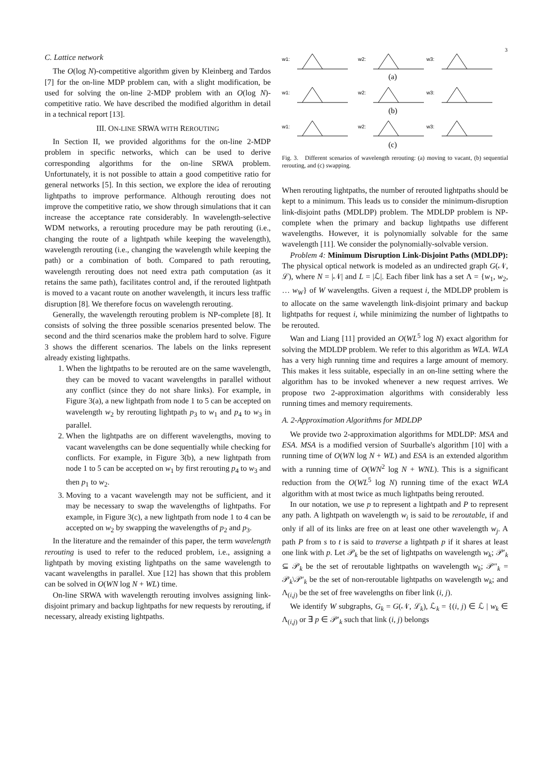3
C. Lattice network
The O(log N)-competitive algorithm given by Kleinberg and Tardos [7] for the on-line MDP problem can, with a slight modification, be used for solving the on-line 2-MDP problem with an O(log N)-competitive ratio. We have described the modified algorithm in detail in a technical report [13].
III. ON-LINE SRWA WITH REROUTING
In Section II, we provided algorithms for the on-line 2-MDP problem in specific networks, which can be used to derive corresponding algorithms for the on-line SRWA problem. Unfortunately, it is not possible to attain a good competitive ratio for general networks [5]. In this section, we explore the idea of rerouting lightpaths to improve performance. Although rerouting does not improve the competitive ratio, we show through simulations that it can increase the acceptance rate considerably. In wavelength-selective WDM networks, a rerouting procedure may be path rerouting (i.e., changing the route of a lightpath while keeping the wavelength), wavelength rerouting (i.e., changing the wavelength while keeping the path) or a combination of both. Compared to path rerouting, wavelength rerouting does not need extra path computation (as it retains the same path), facilitates control and, if the rerouted lightpath is moved to a vacant route on another wavelength, it incurs less traffic disruption [8]. We therefore focus on wavelength rerouting.
Generally, the wavelength rerouting problem is NP-complete [8]. It consists of solving the three possible scenarios presented below. The second and the third scenarios make the problem hard to solve. Figure 3 shows the different scenarios. The labels on the links represent already existing lightpaths.
1. When the lightpaths to be rerouted are on the same wavelength, they can be moved to vacant wavelengths in parallel without any conflict (since they do not share links). For example, in Figure 3(a), a new lightpath from node 1 to 5 can be accepted on wavelength w<sub>2</sub> by rerouting lightpath p<sub>3</sub> to w<sub>1</sub> and p<sub>4</sub> to w<sub>3</sub> in parallel.
2. When the lightpaths are on different wavelengths, moving to vacant wavelengths can be done sequentially while checking for conflicts. For example, in Figure 3(b), a new lightpath from node 1 to 5 can be accepted on w<sub>1</sub> by first rerouting p<sub>4</sub> to w<sub>3</sub> and then p<sub>1</sub> to w<sub>2</sub>.
3. Moving to a vacant wavelength may not be sufficient, and it may be necessary to swap the wavelengths of lightpaths. For example, in Figure 3(c), a new lightpath from node 1 to 4 can be accepted on w<sub>2</sub> by swapping the wavelengths of p<sub>2</sub> and p<sub>3</sub>.
In the literature and the remainder of this paper, the term wavelength rerouting is used to refer to the reduced problem, i.e., assigning a lightpath by moving existing lightpaths on the same wavelength to vacant wavelengths in parallel. Xue [12] has shown that this problem can be solved in O(WN log N + WL) time.
On-line SRWA with wavelength rerouting involves assigning link-disjoint primary and backup lightpaths for new requests by rerouting, if necessary, already existing lightpaths.
w1:
w2:
w3:
(a)
w1:
w2:
w3:
(b)
w1:
w2:
w3:
(c)
Fig. 3. Different scenarios of wavelength rerouting: (a) moving to vacant, (b) sequential rerouting, and (c) swapping.
When rerouting lightpaths, the number of rerouted lightpaths should be kept to a minimum. This leads us to consider the minimum-disruption link-disjoint paths (MDLDP) problem. The MDLDP problem is NP-complete when the primary and backup lightpaths use different wavelengths. However, it is polynomially solvable for the same wavelength [11]. We consider the polynomially-solvable version.
Problem 4: Minimum Disruption Link-Disjoint Paths (MDLDP): The physical optical network is modeled as an undirected graph G(𝒩, ℒ), where N = |𝒩| and L = |ℒ|. Each fiber link has a set Λ = {w<sub>1</sub>, w<sub>2</sub>, … w<sub>W</sub>} of W wavelengths. Given a request i, the MDLDP problem is to allocate on the same wavelength link-disjoint primary and backup lightpaths for request i, while minimizing the number of lightpaths to be rerouted.
Wan and Liang [11] provided an O(WL<sup>5</sup> log N) exact algorithm for solving the MDLDP problem. We refer to this algorithm as WLA. WLA has a very high running time and requires a large amount of memory. This makes it less suitable, especially in an on-line setting where the algorithm has to be invoked whenever a new request arrives. We propose two 2-approximation algorithms with considerably less running times and memory requirements.
A. 2-Approximation Algorithms for MDLDP
We provide two 2-approximation algorithms for MDLDP: MSA and ESA. MSA is a modified version of Suurballe's algorithm [10] with a running time of O(WN log N + WL) and ESA is an extended algorithm with a running time of O(WN<sup>2</sup> log N + WNL). This is a significant reduction from the O(WL<sup>5</sup> log N) running time of the exact WLA algorithm with at most twice as much lightpaths being rerouted.
In our notation, we use p to represent a lightpath and P to represent any path. A lightpath on wavelength w<sub>i</sub> is said to be reroutable, if and only if all of its links are free on at least one other wavelength w<sub>j</sub>. A path P from s to t is said to traverse a lightpath p if it shares at least one link with p. Let 𝒫<sub>k</sub> be the set of lightpaths on wavelength w<sub>k</sub>; 𝒫′<sub>k</sub> ⊆ 𝒫<sub>k</sub> be the set of reroutable lightpaths on wavelength w<sub>k</sub>; 𝒫″<sub>k</sub> = 𝒫<sub>k</sub>\𝒫′<sub>k</sub> be the set of non-reroutable lightpaths on wavelength w<sub>k</sub>; and Λ<sub>(i,j)</sub> be the set of free wavelengths on fiber link (i, j).
We identify W subgraphs, G<sub>k</sub> = G(𝒩, ℒ<sub>k</sub>), ℒ<sub>k</sub> = {(i, j) ∈ ℒ | w<sub>k</sub> ∈ Λ<sub>(i,j)</sub> or ∃ p ∈ 𝒫′<sub>k</sub> such that link (i, j) belongs